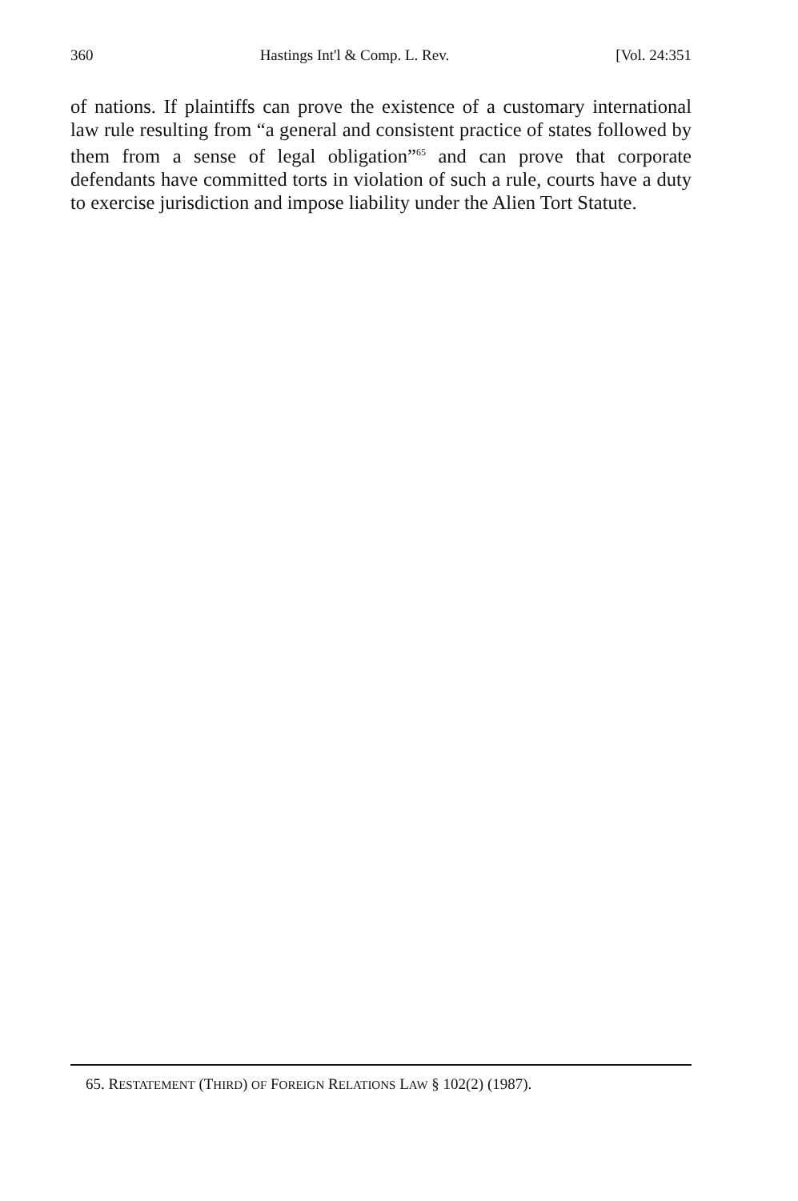360 Hastings Int'l & Comp. L. Rev. [Vol. 24:351
of nations. If plaintiffs can prove the existence of a customary international law rule resulting from “a general and consistent practice of states followed by them from a sense of legal obligation”<sup>65</sup> and can prove that corporate defendants have committed torts in violation of such a rule, courts have a duty to exercise jurisdiction and impose liability under the Alien Tort Statute.
65. RESTATEMENT (THIRD) OF FOREIGN RELATIONS LAW § 102(2) (1987).